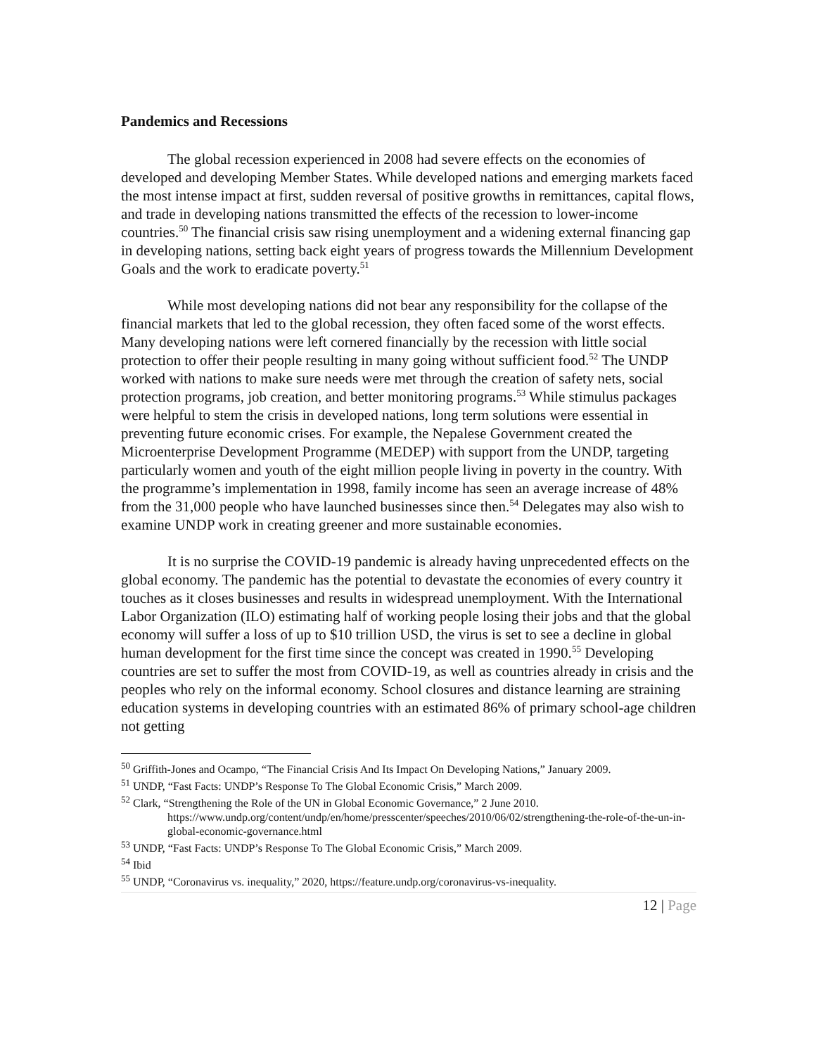Pandemics and Recessions
The global recession experienced in 2008 had severe effects on the economies of developed and developing Member States. While developed nations and emerging markets faced the most intense impact at first, sudden reversal of positive growths in remittances, capital flows, and trade in developing nations transmitted the effects of the recession to lower-income countries.<sup>50</sup> The financial crisis saw rising unemployment and a widening external financing gap in developing nations, setting back eight years of progress towards the Millennium Development Goals and the work to eradicate poverty.<sup>51</sup>
While most developing nations did not bear any responsibility for the collapse of the financial markets that led to the global recession, they often faced some of the worst effects. Many developing nations were left cornered financially by the recession with little social protection to offer their people resulting in many going without sufficient food.<sup>52</sup> The UNDP worked with nations to make sure needs were met through the creation of safety nets, social protection programs, job creation, and better monitoring programs.<sup>53</sup> While stimulus packages were helpful to stem the crisis in developed nations, long term solutions were essential in preventing future economic crises. For example, the Nepalese Government created the Microenterprise Development Programme (MEDEP) with support from the UNDP, targeting particularly women and youth of the eight million people living in poverty in the country. With the programme’s implementation in 1998, family income has seen an average increase of 48% from the 31,000 people who have launched businesses since then.<sup>54</sup> Delegates may also wish to examine UNDP work in creating greener and more sustainable economies.
It is no surprise the COVID-19 pandemic is already having unprecedented effects on the global economy. The pandemic has the potential to devastate the economies of every country it touches as it closes businesses and results in widespread unemployment. With the International Labor Organization (ILO) estimating half of working people losing their jobs and that the global economy will suffer a loss of up to $10 trillion USD, the virus is set to see a decline in global human development for the first time since the concept was created in 1990.<sup>55</sup> Developing countries are set to suffer the most from COVID-19, as well as countries already in crisis and the peoples who rely on the informal economy. School closures and distance learning are straining education systems in developing countries with an estimated 86% of primary school-age children not getting
<sup>50</sup> Griffith-Jones and Ocampo, “The Financial Crisis And Its Impact On Developing Nations,” January 2009.
<sup>51</sup> UNDP, “Fast Facts: UNDP’s Response To The Global Economic Crisis,” March 2009.
<sup>52</sup> Clark, “Strengthening the Role of the UN in Global Economic Governance,” 2 June 2010.
https://www.undp.org/content/undp/en/home/presscenter/speeches/2010/06/02/strengthening-the-role-of-the-un-in-global-economic-governance.html
<sup>53</sup> UNDP, “Fast Facts: UNDP’s Response To The Global Economic Crisis,” March 2009.
<sup>54</sup> Ibid
<sup>55</sup> UNDP, “Coronavirus vs. inequality,” 2020, https://feature.undp.org/coronavirus-vs-inequality.
12 | Page